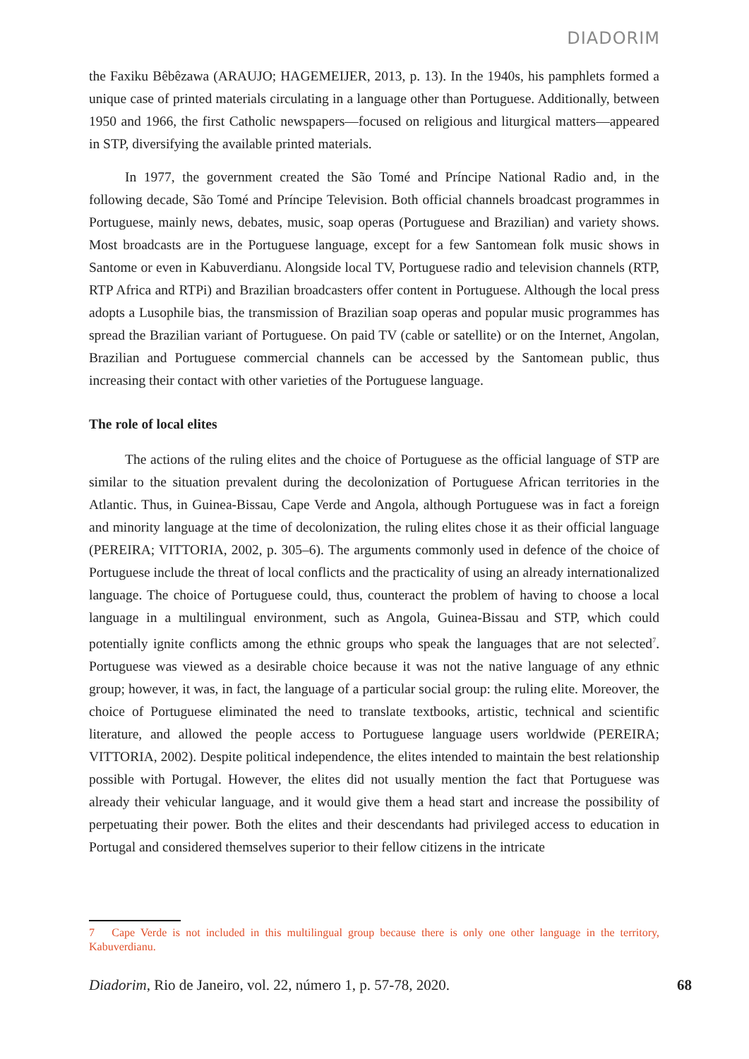DIADORIM
the Faxiku Bêbêzawa (ARAUJO; HAGEMEIJER, 2013, p. 13). In the 1940s, his pamphlets formed a unique case of printed materials circulating in a language other than Portuguese. Additionally, between 1950 and 1966, the first Catholic newspapers—focused on religious and liturgical matters—appeared in STP, diversifying the available printed materials.
In 1977, the government created the São Tomé and Príncipe National Radio and, in the following decade, São Tomé and Príncipe Television. Both official channels broadcast programmes in Portuguese, mainly news, debates, music, soap operas (Portuguese and Brazilian) and variety shows. Most broadcasts are in the Portuguese language, except for a few Santomean folk music shows in Santome or even in Kabuverdianu. Alongside local TV, Portuguese radio and television channels (RTP, RTP Africa and RTPi) and Brazilian broadcasters offer content in Portuguese. Although the local press adopts a Lusophile bias, the transmission of Brazilian soap operas and popular music programmes has spread the Brazilian variant of Portuguese. On paid TV (cable or satellite) or on the Internet, Angolan, Brazilian and Portuguese commercial channels can be accessed by the Santomean public, thus increasing their contact with other varieties of the Portuguese language.
The role of local elites
The actions of the ruling elites and the choice of Portuguese as the official language of STP are similar to the situation prevalent during the decolonization of Portuguese African territories in the Atlantic. Thus, in Guinea-Bissau, Cape Verde and Angola, although Portuguese was in fact a foreign and minority language at the time of decolonization, the ruling elites chose it as their official language (PEREIRA; VITTORIA, 2002, p. 305–6). The arguments commonly used in defence of the choice of Portuguese include the threat of local conflicts and the practicality of using an already internationalized language. The choice of Portuguese could, thus, counteract the problem of having to choose a local language in a multilingual environment, such as Angola, Guinea-Bissau and STP, which could potentially ignite conflicts among the ethnic groups who speak the languages that are not selected<sup>7</sup>. Portuguese was viewed as a desirable choice because it was not the native language of any ethnic group; however, it was, in fact, the language of a particular social group: the ruling elite. Moreover, the choice of Portuguese eliminated the need to translate textbooks, artistic, technical and scientific literature, and allowed the people access to Portuguese language users worldwide (PEREIRA; VITTORIA, 2002). Despite political independence, the elites intended to maintain the best relationship possible with Portugal. However, the elites did not usually mention the fact that Portuguese was already their vehicular language, and it would give them a head start and increase the possibility of perpetuating their power. Both the elites and their descendants had privileged access to education in Portugal and considered themselves superior to their fellow citizens in the intricate
7 Cape Verde is not included in this multilingual group because there is only one other language in the territory, Kabuverdianu.
Diadorim, Rio de Janeiro, vol. 22, número 1, p. 57-78, 2020. 68